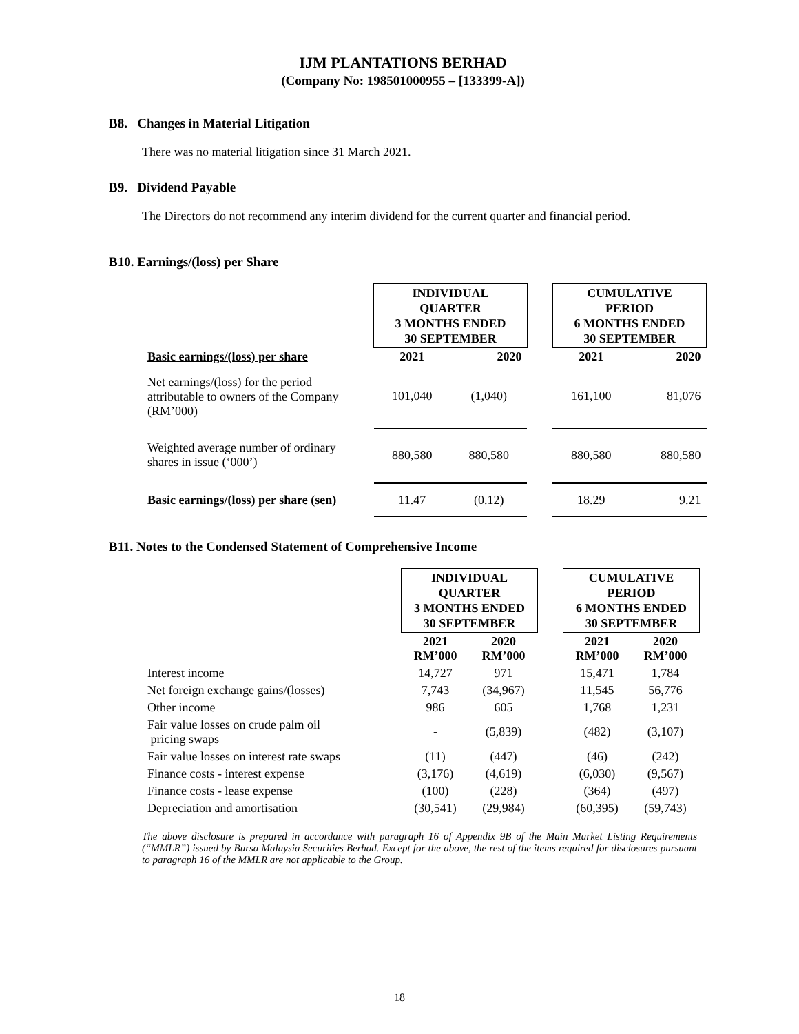IJM PLANTATIONS BERHAD
(Company No: 198501000955 – [133399-A])
B8. Changes in Material Litigation
There was no material litigation since 31 March 2021.
B9. Dividend Payable
The Directors do not recommend any interim dividend for the current quarter and financial period.
B10. Earnings/(loss) per Share
| | INDIVIDUAL QUARTER 3 MONTHS ENDED 30 SEPTEMBER | | | CUMULATIVE PERIOD 6 MONTHS ENDED 30 SEPTEMBER | |
| Basic earnings/(loss) per share | 2021 | 2020 | | 2021 | 2020 |
| Net earnings/(loss) for the period attributable to owners of the Company (RM’000) | 101,040 | (1,040) | | 161,100 | 81,076 |
| Weighted average number of ordinary shares in issue (‘000’) | 880,580 | 880,580 | | 880,580 | 880,580 |
| Basic earnings/(loss) per share (sen) | 11.47 | (0.12) | | 18.29 | 9.21 |
B11. Notes to the Condensed Statement of Comprehensive Income
| | INDIVIDUAL QUARTER 3 MONTHS ENDED 30 SEPTEMBER | | | CUMULATIVE PERIOD 6 MONTHS ENDED 30 SEPTEMBER | |
| | 2021 RM’000 | 2020 RM’000 | | 2021 RM’000 | 2020 RM’000 |
| Interest income | 14,727 | 971 | | 15,471 | 1,784 |
| Net foreign exchange gains/(losses) | 7,743 | (34,967) | | 11,545 | 56,776 |
| Other income | 986 | 605 | | 1,768 | 1,231 |
| Fair value losses on crude palm oil pricing swaps | - | (5,839) | | (482) | (3,107) |
| Fair value losses on interest rate swaps | (11) | (447) | | (46) | (242) |
| Finance costs - interest expense | (3,176) | (4,619) | | (6,030) | (9,567) |
| Finance costs - lease expense | (100) | (228) | | (364) | (497) |
| Depreciation and amortisation | (30,541) | (29,984) | | (60,395) | (59,743) |
The above disclosure is prepared in accordance with paragraph 16 of Appendix 9B of the Main Market Listing Requirements (“MMLR”) issued by Bursa Malaysia Securities Berhad. Except for the above, the rest of the items required for disclosures pursuant to paragraph 16 of the MMLR are not applicable to the Group.
18